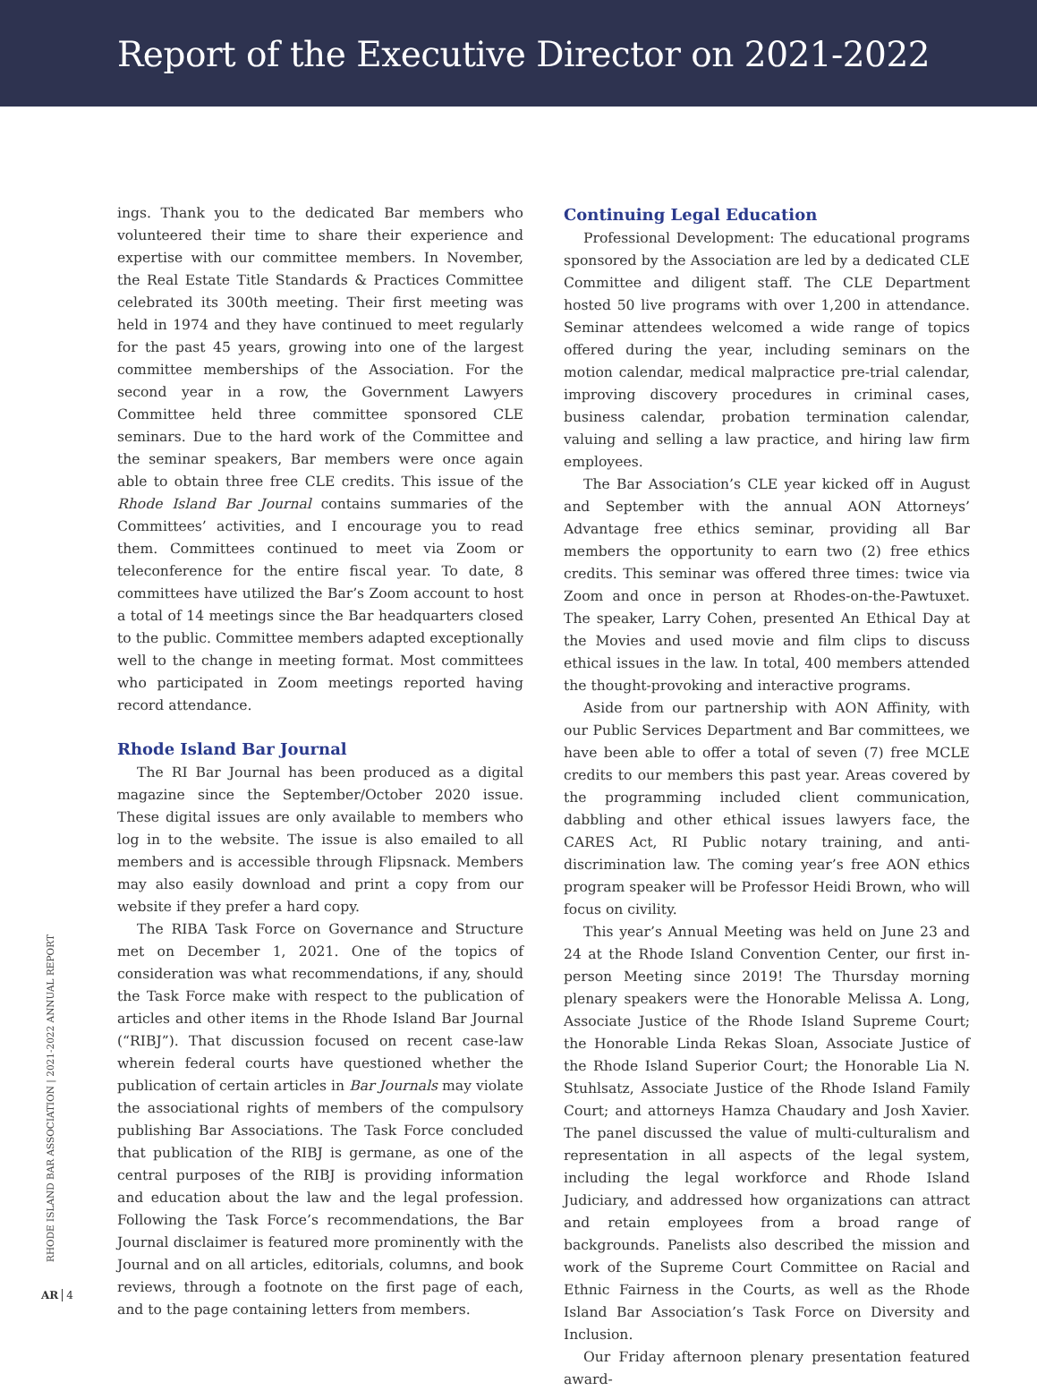Report of the Executive Director on 2021-2022
ings. Thank you to the dedicated Bar members who volunteered their time to share their experience and expertise with our committee members. In November, the Real Estate Title Standards & Practices Committee celebrated its 300th meeting. Their first meeting was held in 1974 and they have continued to meet regularly for the past 45 years, growing into one of the largest committee memberships of the Association. For the second year in a row, the Government Lawyers Committee held three committee sponsored CLE seminars. Due to the hard work of the Committee and the seminar speakers, Bar members were once again able to obtain three free CLE credits. This issue of the Rhode Island Bar Journal contains summaries of the Committees’ activities, and I encourage you to read them. Committees continued to meet via Zoom or teleconference for the entire fiscal year. To date, 8 committees have utilized the Bar’s Zoom account to host a total of 14 meetings since the Bar headquarters closed to the public. Committee members adapted exceptionally well to the change in meeting format. Most committees who participated in Zoom meetings reported having record attendance.
Rhode Island Bar Journal
The RI Bar Journal has been produced as a digital magazine since the September/October 2020 issue. These digital issues are only available to members who log in to the website. The issue is also emailed to all members and is accessible through Flipsnack. Members may also easily download and print a copy from our website if they prefer a hard copy.
The RIBA Task Force on Governance and Structure met on December 1, 2021. One of the topics of consideration was what recommendations, if any, should the Task Force make with respect to the publication of articles and other items in the Rhode Island Bar Journal (“RIBJ”). That discussion focused on recent case-law wherein federal courts have questioned whether the publication of certain articles in Bar Journals may violate the associational rights of members of the compulsory publishing Bar Associations. The Task Force concluded that publication of the RIBJ is germane, as one of the central purposes of the RIBJ is providing information and education about the law and the legal profession. Following the Task Force’s recommendations, the Bar Journal disclaimer is featured more prominently with the Journal and on all articles, editorials, columns, and book reviews, through a footnote on the first page of each, and to the page containing letters from members.
Continuing Legal Education
Professional Development: The educational programs sponsored by the Association are led by a dedicated CLE Committee and diligent staff. The CLE Department hosted 50 live programs with over 1,200 in attendance. Seminar attendees welcomed a wide range of topics offered during the year, including seminars on the motion calendar, medical malpractice pre-trial calendar, improving discovery procedures in criminal cases, business calendar, probation termination calendar, valuing and selling a law practice, and hiring law firm employees.
The Bar Association’s CLE year kicked off in August and September with the annual AON Attorneys’ Advantage free ethics seminar, providing all Bar members the opportunity to earn two (2) free ethics credits. This seminar was offered three times: twice via Zoom and once in person at Rhodes-on-the-Pawtuxet. The speaker, Larry Cohen, presented An Ethical Day at the Movies and used movie and film clips to discuss ethical issues in the law. In total, 400 members attended the thought-provoking and interactive programs.
Aside from our partnership with AON Affinity, with our Public Services Department and Bar committees, we have been able to offer a total of seven (7) free MCLE credits to our members this past year. Areas covered by the programming included client communication, dabbling and other ethical issues lawyers face, the CARES Act, RI Public notary training, and anti-discrimination law. The coming year’s free AON ethics program speaker will be Professor Heidi Brown, who will focus on civility.
This year’s Annual Meeting was held on June 23 and 24 at the Rhode Island Convention Center, our first in-person Meeting since 2019! The Thursday morning plenary speakers were the Honorable Melissa A. Long, Associate Justice of the Rhode Island Supreme Court; the Honorable Linda Rekas Sloan, Associate Justice of the Rhode Island Superior Court; the Honorable Lia N. Stuhlsatz, Associate Justice of the Rhode Island Family Court; and attorneys Hamza Chaudary and Josh Xavier. The panel discussed the value of multi-culturalism and representation in all aspects of the legal system, including the legal workforce and Rhode Island Judiciary, and addressed how organizations can attract and retain employees from a broad range of backgrounds. Panelists also described the mission and work of the Supreme Court Committee on Racial and Ethnic Fairness in the Courts, as well as the Rhode Island Bar Association’s Task Force on Diversity and Inclusion.
Our Friday afternoon plenary presentation featured award-
RHODE ISLAND BAR ASSOCIATION | 2021-2022 ANNUAL REPORT
AR 4